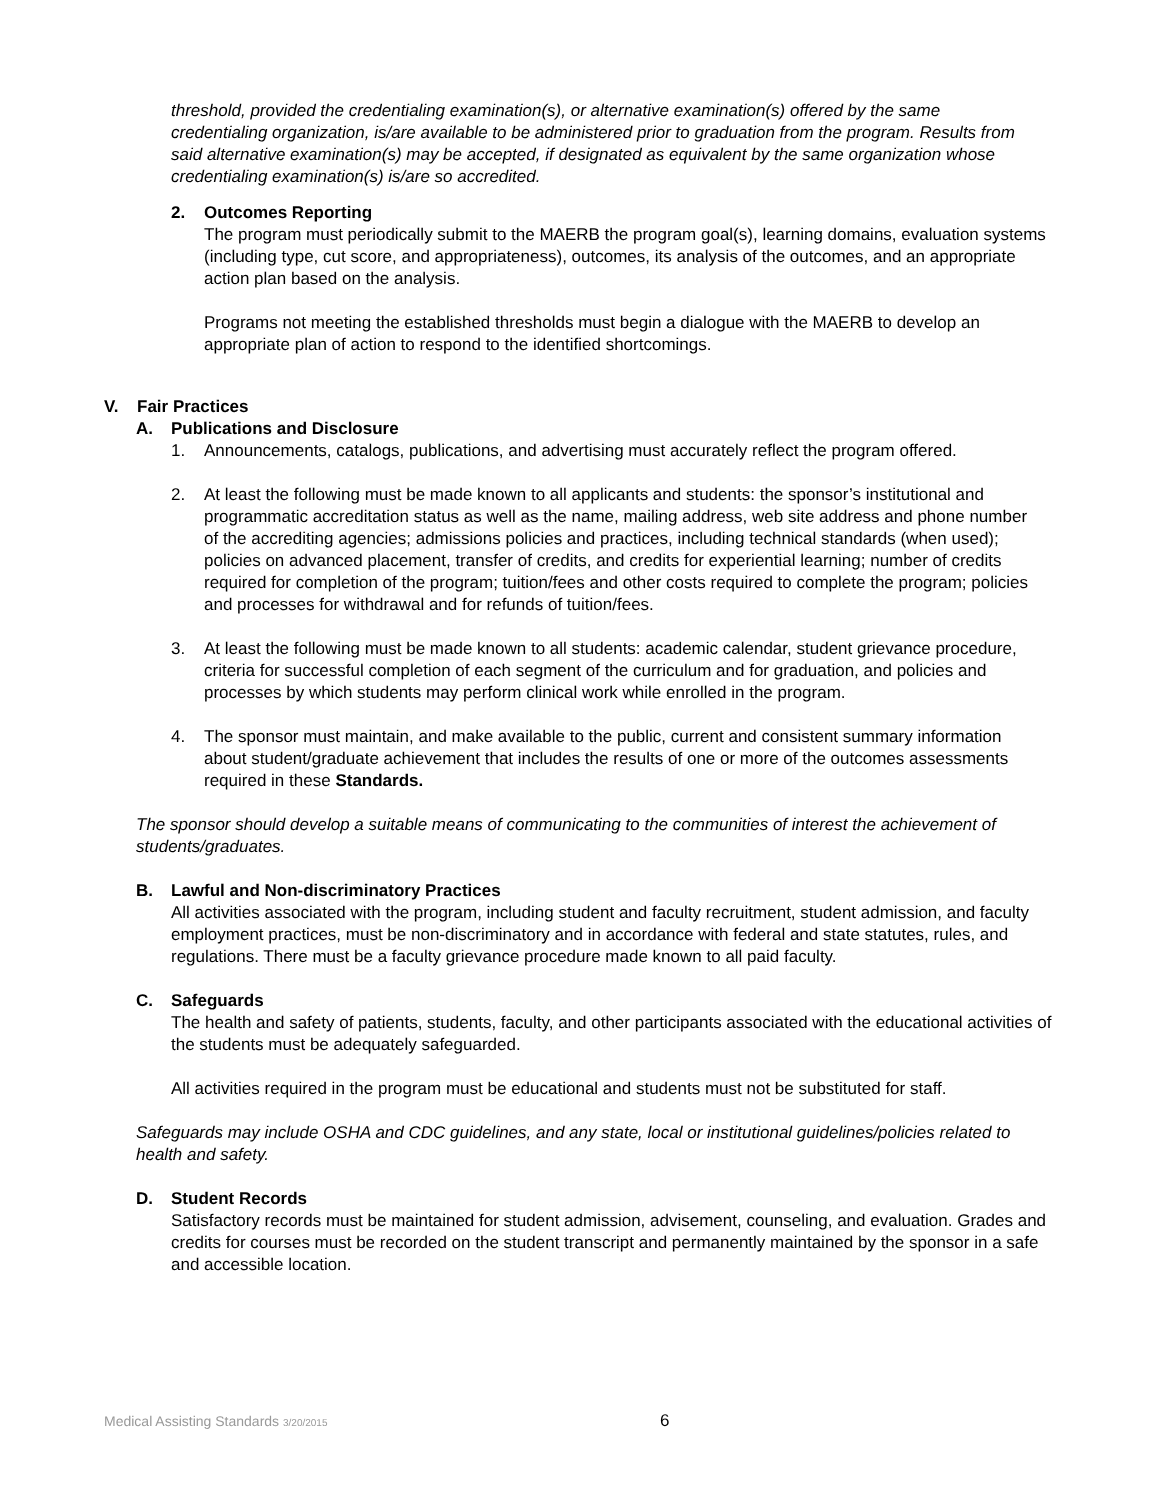threshold, provided the credentialing examination(s), or alternative examination(s) offered by the same credentialing organization, is/are available to be administered prior to graduation from the program. Results from said alternative examination(s) may be accepted, if designated as equivalent by the same organization whose credentialing examination(s) is/are so accredited.
2. Outcomes Reporting
The program must periodically submit to the MAERB the program goal(s), learning domains, evaluation systems (including type, cut score, and appropriateness), outcomes, its analysis of the outcomes, and an appropriate action plan based on the analysis.
Programs not meeting the established thresholds must begin a dialogue with the MAERB to develop an appropriate plan of action to respond to the identified shortcomings.
V. Fair Practices
A. Publications and Disclosure
1. Announcements, catalogs, publications, and advertising must accurately reflect the program offered.
2. At least the following must be made known to all applicants and students: the sponsor’s institutional and programmatic accreditation status as well as the name, mailing address, web site address and phone number of the accrediting agencies; admissions policies and practices, including technical standards (when used); policies on advanced placement, transfer of credits, and credits for experiential learning; number of credits required for completion of the program; tuition/fees and other costs required to complete the program; policies and processes for withdrawal and for refunds of tuition/fees.
3. At least the following must be made known to all students: academic calendar, student grievance procedure, criteria for successful completion of each segment of the curriculum and for graduation, and policies and processes by which students may perform clinical work while enrolled in the program.
4. The sponsor must maintain, and make available to the public, current and consistent summary information about student/graduate achievement that includes the results of one or more of the outcomes assessments required in these Standards.
The sponsor should develop a suitable means of communicating to the communities of interest the achievement of students/graduates.
B. Lawful and Non-discriminatory Practices
All activities associated with the program, including student and faculty recruitment, student admission, and faculty employment practices, must be non-discriminatory and in accordance with federal and state statutes, rules, and regulations. There must be a faculty grievance procedure made known to all paid faculty.
C. Safeguards
The health and safety of patients, students, faculty, and other participants associated with the educational activities of the students must be adequately safeguarded.
All activities required in the program must be educational and students must not be substituted for staff.
Safeguards may include OSHA and CDC guidelines, and any state, local or institutional guidelines/policies related to health and safety.
D. Student Records
Satisfactory records must be maintained for student admission, advisement, counseling, and evaluation. Grades and credits for courses must be recorded on the student transcript and permanently maintained by the sponsor in a safe and accessible location.
Medical Assisting Standards 3/20/2015 6